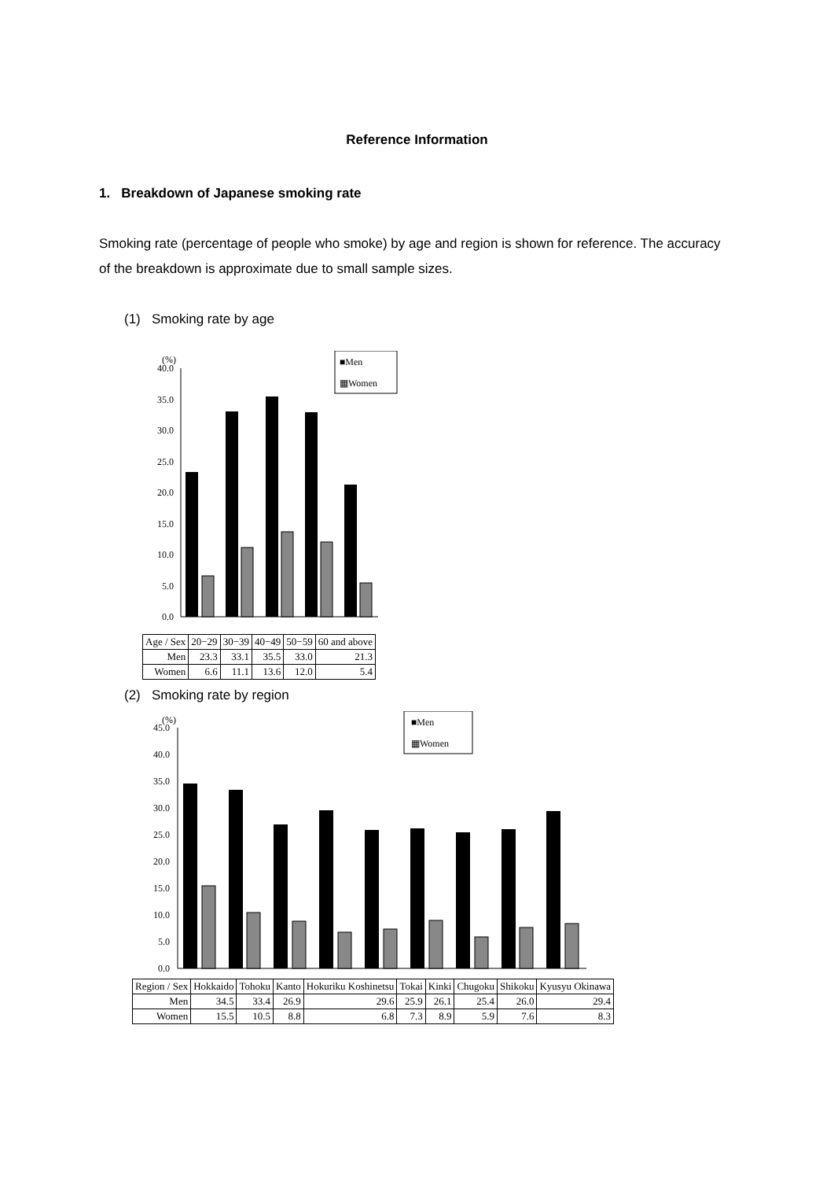Reference Information
1. Breakdown of Japanese smoking rate
Smoking rate (percentage of people who smoke) by age and region is shown for reference. The accuracy of the breakdown is approximate due to small sample sizes.
(1) Smoking rate by age
(%)
40.0
35.0
30.0
25.0
20.0
15.0
10.0
5.0
0.0
■Men
▦Women
| Age / Sex | 20−29 | 30−39 | 40−49 | 50−59 | 60 and above |
| --- | --- | --- | --- | --- | --- |
| Men | 23.3 | 33.1 | 35.5 | 33.0 | 21.3 |
| Women | 6.6 | 11.1 | 13.6 | 12.0 | 5.4 |
(2) Smoking rate by region
(%)
45.0
40.0
35.0
30.0
25.0
20.0
15.0
10.0
5.0
0.0
■Men
▦Women
| Region / Sex | Hokkaido | Tohoku | Kanto | Hokuriku Koshinetsu | Tokai | Kinki | Chugoku | Shikoku | Kyusyu Okinawa |
| --- | --- | --- | --- | --- | --- | --- | --- | --- | --- |
| Men | 34.5 | 33.4 | 26.9 | 29.6 | 25.9 | 26.1 | 25.4 | 26.0 | 29.4 |
| Women | 15.5 | 10.5 | 8.8 | 6.8 | 7.3 | 8.9 | 5.9 | 7.6 | 8.3 |